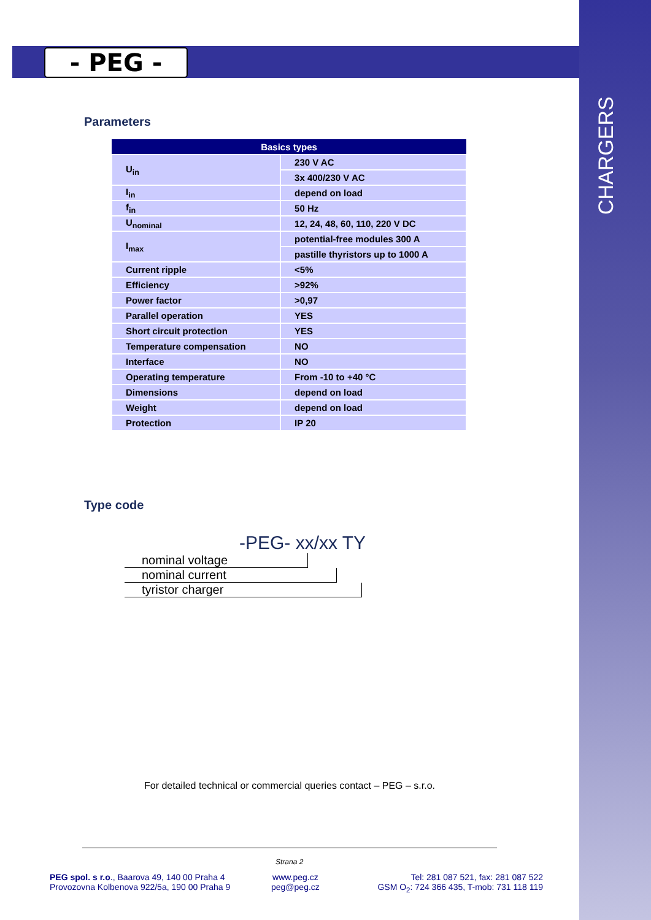- PEG -
CHARGERS
Parameters
| Basics types | |
| --- | --- |
| U<sub>in</sub> | 230 V AC |
| | 3x 400/230 V AC |
| I<sub>in</sub> | depend on load |
| f<sub>in</sub> | 50 Hz |
| U<sub>nominal</sub> | 12, 24, 48, 60, 110, 220 V DC |
| I<sub>max</sub> | potential-free modules 300 A |
| | pastille thyristors up to 1000 A |
| Current ripple | <5% |
| Efficiency | >92% |
| Power factor | >0,97 |
| Parallel operation | YES |
| Short circuit protection | YES |
| Temperature compensation | NO |
| Interface | NO |
| Operating temperature | From -10 to +40 °C |
| Dimensions | depend on load |
| Weight | depend on load |
| Protection | IP 20 |
Type code
-PEG- xx/xx TY
nominal voltage
nominal current
tyristor charger
For detailed technical or commercial queries contact – PEG – s.r.o.
Strana 2
PEG spol. s r.o., Baarova 49, 140 00 Praha 4
Provozovna Kolbenova 922/5a, 190 00 Praha 9
www.peg.cz
peg@peg.cz
Tel: 281 087 521, fax: 281 087 522
GSM O<sub>2</sub>: 724 366 435, T-mob: 731 118 119